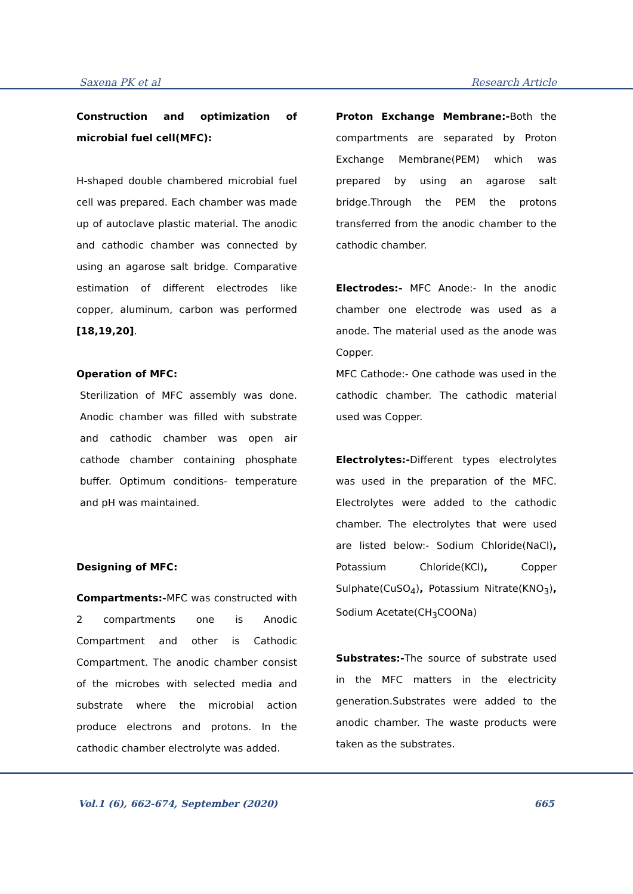Saxena PK et al Research Article
Construction and optimization of microbial fuel cell(MFC):
H-shaped double chambered microbial fuel cell was prepared. Each chamber was made up of autoclave plastic material. The anodic and cathodic chamber was connected by using an agarose salt bridge. Comparative estimation of different electrodes like copper, aluminum, carbon was performed [18,19,20].
Operation of MFC:
Sterilization of MFC assembly was done. Anodic chamber was filled with substrate and cathodic chamber was open air cathode chamber containing phosphate buffer. Optimum conditions- temperature and pH was maintained.
Designing of MFC:
Compartments:-MFC was constructed with 2 compartments one is Anodic Compartment and other is Cathodic Compartment. The anodic chamber consist of the microbes with selected media and substrate where the microbial action produce electrons and protons. In the cathodic chamber electrolyte was added.
Proton Exchange Membrane:-Both the compartments are separated by Proton Exchange Membrane(PEM) which was prepared by using an agarose salt bridge.Through the PEM the protons transferred from the anodic chamber to the cathodic chamber.
Electrodes:- MFC Anode:- In the anodic chamber one electrode was used as a anode. The material used as the anode was Copper.
MFC Cathode:- One cathode was used in the cathodic chamber. The cathodic material used was Copper.
Electrolytes:-Different types electrolytes was used in the preparation of the MFC. Electrolytes were added to the cathodic chamber. The electrolytes that were used are listed below:- Sodium Chloride(NaCl), Potassium Chloride(KCl), Copper Sulphate(CuSO<sub>4</sub>), Potassium Nitrate(KNO<sub>3</sub>), Sodium Acetate(CH<sub>3</sub>COONa)
Substrates:-The source of substrate used in the MFC matters in the electricity generation.Substrates were added to the anodic chamber. The waste products were taken as the substrates.
Vol.1 (6), 662-674, September (2020) 665